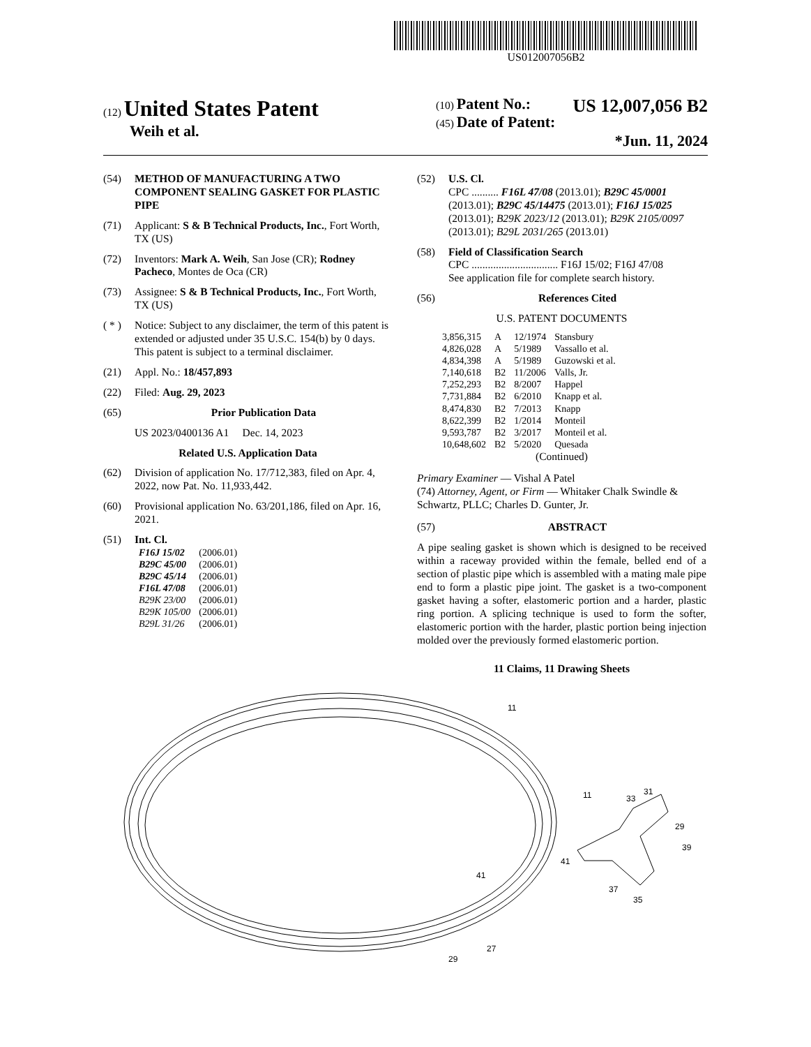US012007056B2
(12) United States Patent
Weih et al.
(10) Patent No.: US 12,007,056 B2
(45) Date of Patent: *Jun. 11, 2024
(54) METHOD OF MANUFACTURING A TWO COMPONENT SEALING GASKET FOR PLASTIC PIPE
(71) Applicant: S & B Technical Products, Inc., Fort Worth, TX (US)
(72) Inventors: Mark A. Weih, San Jose (CR); Rodney Pacheco, Montes de Oca (CR)
(73) Assignee: S & B Technical Products, Inc., Fort Worth, TX (US)
( * )
Notice: Subject to any disclaimer, the term of this patent is extended or adjusted under 35 U.S.C. 154(b) by 0 days.
This patent is subject to a terminal disclaimer.
(21) Appl. No.: 18/457,893
(22) Filed: Aug. 29, 2023
(65) Prior Publication Data
US 2023/0400136 A1 Dec. 14, 2023
Related U.S. Application Data
(62) Division of application No. 17/712,383, filed on Apr. 4, 2022, now Pat. No. 11,933,442.
(60) Provisional application No. 63/201,186, filed on Apr. 16, 2021.
(51) Int. Cl.
| F16J 15/02 | (2006.01) |
| B29C 45/00 | (2006.01) |
| B29C 45/14 | (2006.01) |
| F16L 47/08 | (2006.01) |
| B29K 23/00 | (2006.01) |
| B29K 105/00 | (2006.01) |
| B29L 31/26 | (2006.01) |
(52) U.S. Cl.
CPC .......... F16L 47/08 (2013.01); B29C 45/0001 (2013.01); B29C 45/14475 (2013.01); F16J 15/025 (2013.01); B29K 2023/12 (2013.01); B29K 2105/0097 (2013.01); B29L 2031/265 (2013.01)
(58) Field of Classification Search
CPC ................................ F16J 15/02; F16J 47/08
See application file for complete search history.
(56) References Cited
U.S. PATENT DOCUMENTS
| 3,856,315 | A | 12/1974 | Stansbury |
| 4,826,028 | A | 5/1989 | Vassallo et al. |
| 4,834,398 | A | 5/1989 | Guzowski et al. |
| 7,140,618 | B2 | 11/2006 | Valls, Jr. |
| 7,252,293 | B2 | 8/2007 | Happel |
| 7,731,884 | B2 | 6/2010 | Knapp et al. |
| 8,474,830 | B2 | 7/2013 | Knapp |
| 8,622,399 | B2 | 1/2014 | Monteil |
| 9,593,787 | B2 | 3/2017 | Monteil et al. |
| 10,648,602 | B2 | 5/2020 | Quesada |
(Continued)
Primary Examiner — Vishal A Patel
(74) Attorney, Agent, or Firm — Whitaker Chalk Swindle & Schwartz, PLLC; Charles D. Gunter, Jr.
(57) ABSTRACT
A pipe sealing gasket is shown which is designed to be received within a raceway provided within the female, belled end of a section of plastic pipe which is assembled with a mating male pipe end to form a plastic pipe joint. The gasket is a two-component gasket having a softer, elastomeric portion and a harder, plastic ring portion. A splicing technique is used to form the softer, elastomeric portion with the harder, plastic portion being injection molded over the previously formed elastomeric portion.
11 Claims, 11 Drawing Sheets
11
41
29
27
11
33
31
29
39
41
37
35